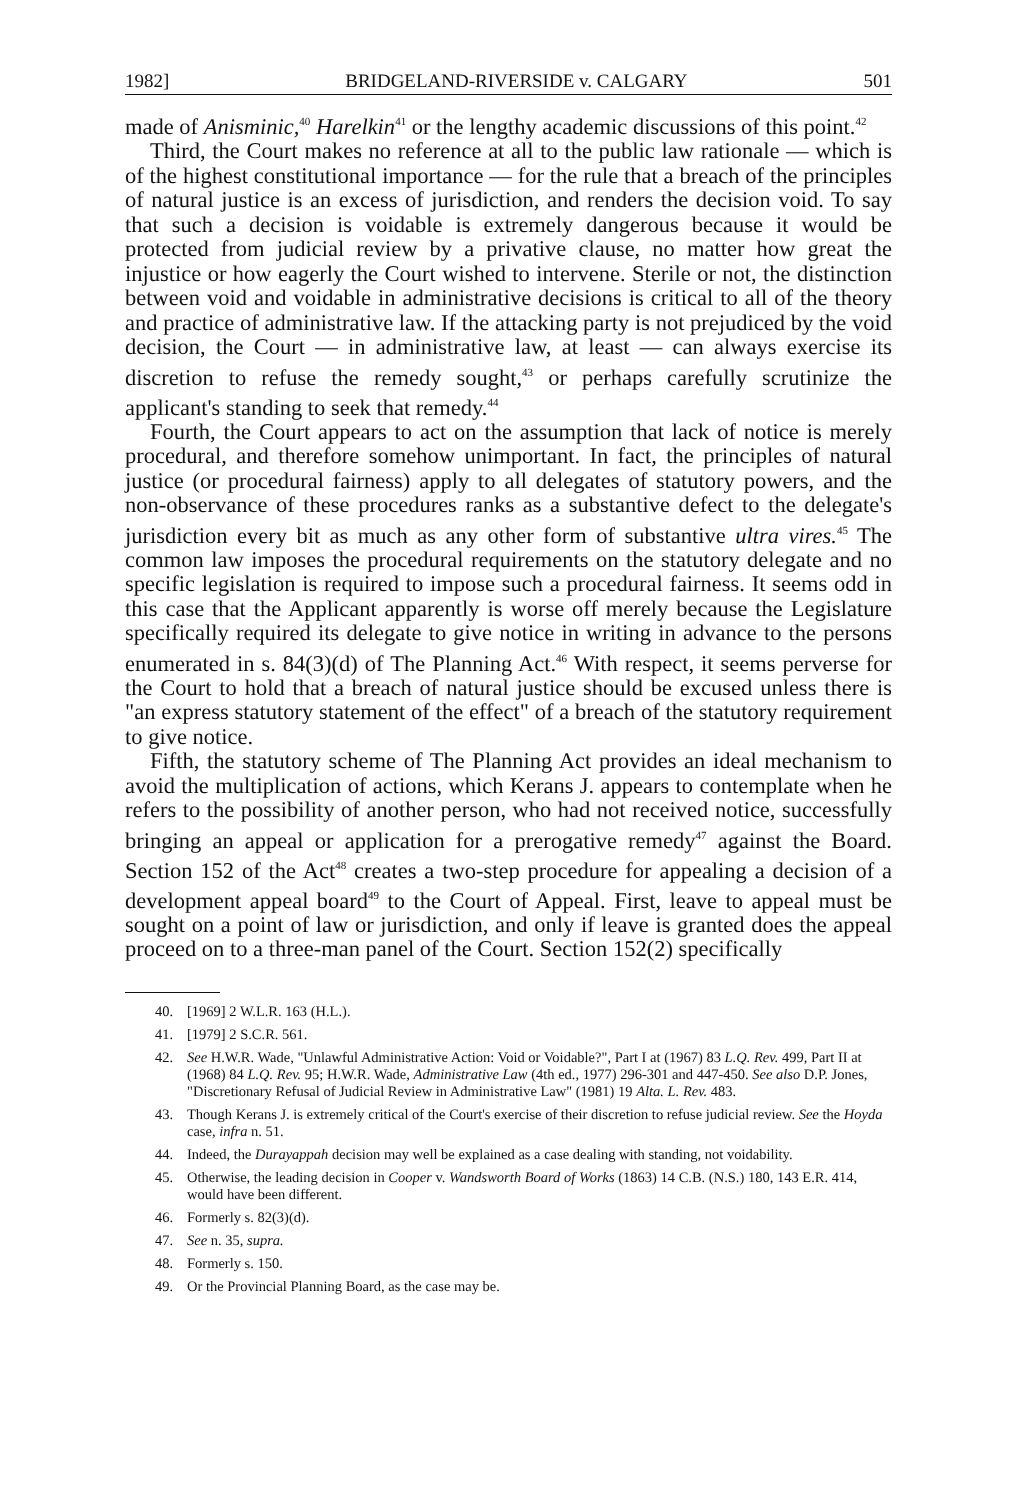1982] BRIDGELAND-RIVERSIDE v. CALGARY 501
made of Anisminic,<sup>40</sup> Harelkin<sup>41</sup> or the lengthy academic discussions of this point.<sup>42</sup>
Third, the Court makes no reference at all to the public law rationale — which is of the highest constitutional importance — for the rule that a breach of the principles of natural justice is an excess of jurisdiction, and renders the decision void. To say that such a decision is voidable is extremely dangerous because it would be protected from judicial review by a privative clause, no matter how great the injustice or how eagerly the Court wished to intervene. Sterile or not, the distinction between void and voidable in administrative decisions is critical to all of the theory and practice of administrative law. If the attacking party is not prejudiced by the void decision, the Court — in administrative law, at least — can always exercise its discretion to refuse the remedy sought,<sup>43</sup> or perhaps carefully scrutinize the applicant's standing to seek that remedy.<sup>44</sup>
Fourth, the Court appears to act on the assumption that lack of notice is merely procedural, and therefore somehow unimportant. In fact, the principles of natural justice (or procedural fairness) apply to all delegates of statutory powers, and the non-observance of these procedures ranks as a substantive defect to the delegate's jurisdiction every bit as much as any other form of substantive ultra vires.<sup>45</sup> The common law imposes the procedural requirements on the statutory delegate and no specific legislation is required to impose such a procedural fairness. It seems odd in this case that the Applicant apparently is worse off merely because the Legislature specifically required its delegate to give notice in writing in advance to the persons enumerated in s. 84(3)(d) of The Planning Act.<sup>46</sup> With respect, it seems perverse for the Court to hold that a breach of natural justice should be excused unless there is "an express statutory statement of the effect" of a breach of the statutory requirement to give notice.
Fifth, the statutory scheme of The Planning Act provides an ideal mechanism to avoid the multiplication of actions, which Kerans J. appears to contemplate when he refers to the possibility of another person, who had not received notice, successfully bringing an appeal or application for a prerogative remedy<sup>47</sup> against the Board. Section 152 of the Act<sup>48</sup> creates a two-step procedure for appealing a decision of a development appeal board<sup>49</sup> to the Court of Appeal. First, leave to appeal must be sought on a point of law or jurisdiction, and only if leave is granted does the appeal proceed on to a three-man panel of the Court. Section 152(2) specifically
40. [1969] 2 W.L.R. 163 (H.L.).
41. [1979] 2 S.C.R. 561.
42. See H.W.R. Wade, "Unlawful Administrative Action: Void or Voidable?", Part I at (1967) 83 L.Q. Rev. 499, Part II at (1968) 84 L.Q. Rev. 95; H.W.R. Wade, Administrative Law (4th ed., 1977) 296-301 and 447-450. See also D.P. Jones, "Discretionary Refusal of Judicial Review in Administrative Law" (1981) 19 Alta. L. Rev. 483.
43. Though Kerans J. is extremely critical of the Court's exercise of their discretion to refuse judicial review. See the Hoyda case, infra n. 51.
44. Indeed, the Durayappah decision may well be explained as a case dealing with standing, not voidability.
45. Otherwise, the leading decision in Cooper v. Wandsworth Board of Works (1863) 14 C.B. (N.S.) 180, 143 E.R. 414, would have been different.
46. Formerly s. 82(3)(d).
47. See n. 35, supra.
48. Formerly s. 150.
49. Or the Provincial Planning Board, as the case may be.